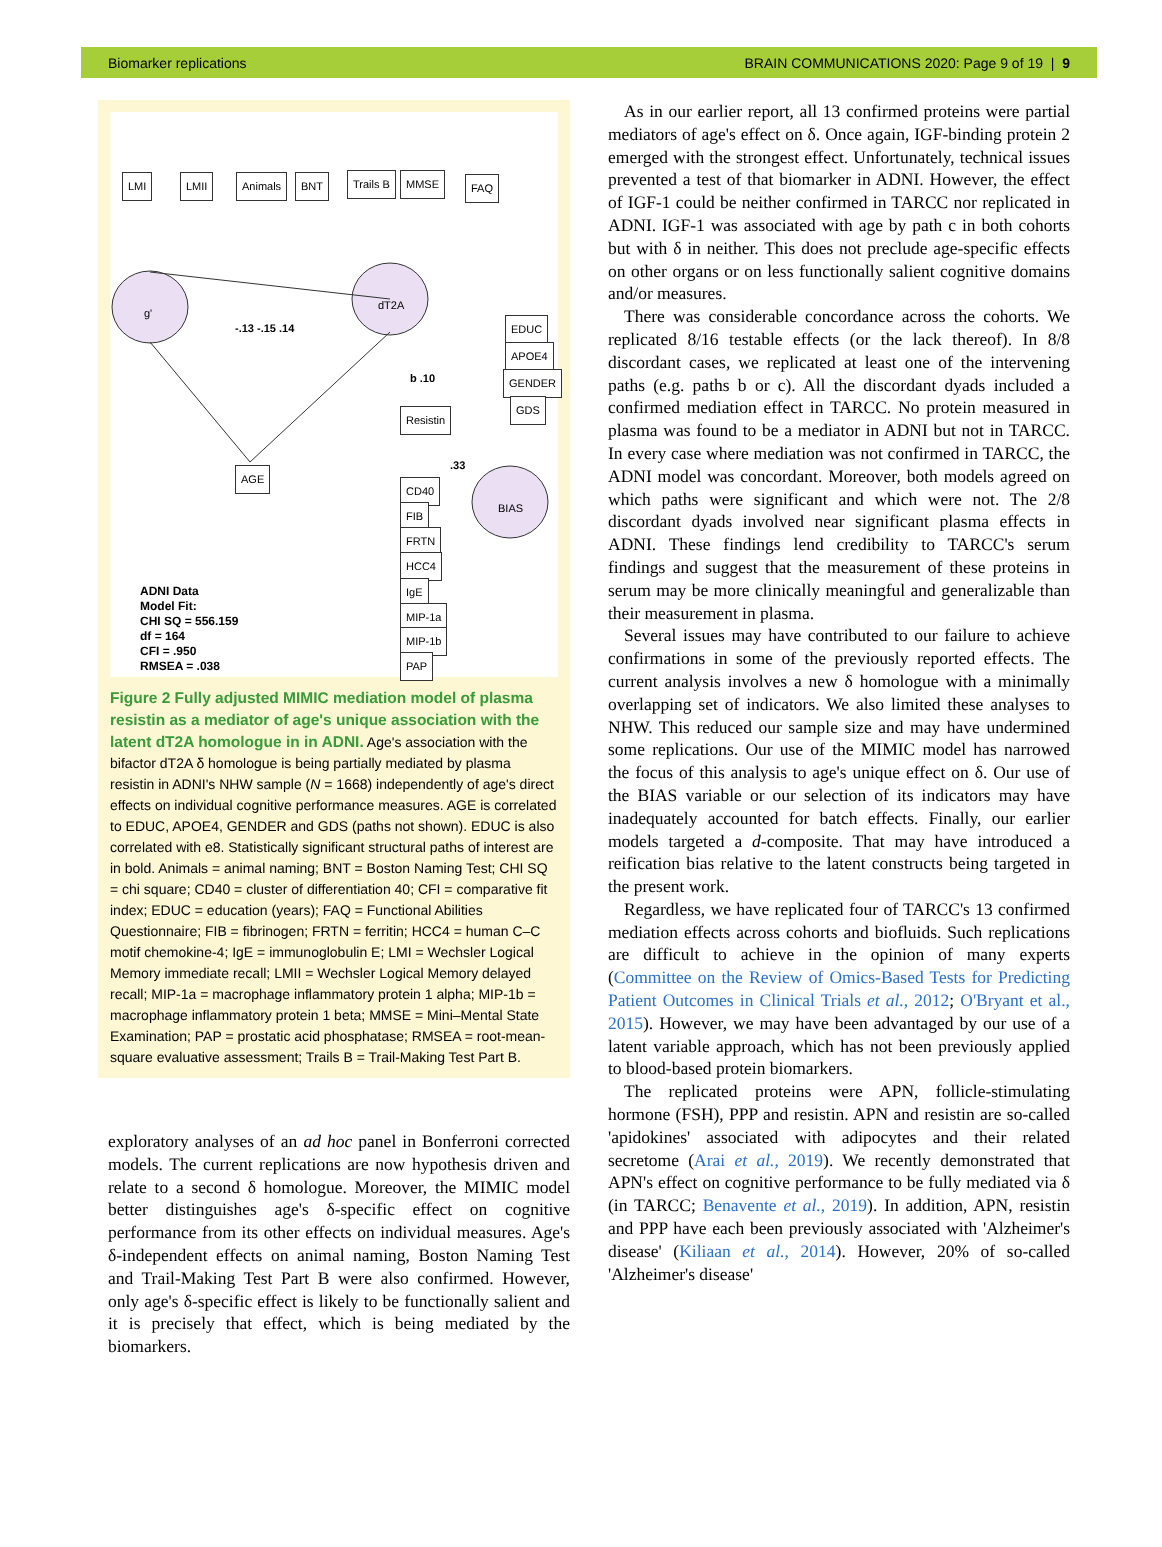Biomarker replications BRAIN COMMUNICATIONS 2020: Page 9 of 19 | 9
LMI LMII Animals BNT Trails B MMSE FAQ
g'
dT2A
BIAS
EDUC
APOE4
GENDER
GDS
Resistin
AGE
CD40
FIB
FRTN
HCC4
IgE
MIP-1a
MIP-1b
PAP
-.13 -.15 .14
b .10
.33
ADNI Data
Model Fit:
CHI SQ = 556.159
df = 164
CFI = .950
RMSEA = .038
Figure 2 Fully adjusted MIMIC mediation model of plasma resistin as a mediator of age's unique association with the latent dT2A homologue in in ADNI. Age's association with the bifactor dT2A δ homologue is being partially mediated by plasma resistin in ADNI's NHW sample (N = 1668) independently of age's direct effects on individual cognitive performance measures. AGE is correlated to EDUC, APOE4, GENDER and GDS (paths not shown). EDUC is also correlated with e8. Statistically significant structural paths of interest are in bold. Animals = animal naming; BNT = Boston Naming Test; CHI SQ = chi square; CD40 = cluster of differentiation 40; CFI = comparative fit index; EDUC = education (years); FAQ = Functional Abilities Questionnaire; FIB = fibrinogen; FRTN = ferritin; HCC4 = human C–C motif chemokine-4; IgE = immunoglobulin E; LMI = Wechsler Logical Memory immediate recall; LMII = Wechsler Logical Memory delayed recall; MIP-1a = macrophage inflammatory protein 1 alpha; MIP-1b = macrophage inflammatory protein 1 beta; MMSE = Mini–Mental State Examination; PAP = prostatic acid phosphatase; RMSEA = root-mean-square evaluative assessment; Trails B = Trail-Making Test Part B.
exploratory analyses of an ad hoc panel in Bonferroni corrected models. The current replications are now hypothesis driven and relate to a second δ homologue. Moreover, the MIMIC model better distinguishes age's δ-specific effect on cognitive performance from its other effects on individual measures. Age's δ-independent effects on animal naming, Boston Naming Test and Trail-Making Test Part B were also confirmed. However, only age's δ-specific effect is likely to be functionally salient and it is precisely that effect, which is being mediated by the biomarkers.
As in our earlier report, all 13 confirmed proteins were partial mediators of age's effect on δ. Once again, IGF-binding protein 2 emerged with the strongest effect. Unfortunately, technical issues prevented a test of that biomarker in ADNI. However, the effect of IGF-1 could be neither confirmed in TARCC nor replicated in ADNI. IGF-1 was associated with age by path c in both cohorts but with δ in neither. This does not preclude age-specific effects on other organs or on less functionally salient cognitive domains and/or measures.
There was considerable concordance across the cohorts. We replicated 8/16 testable effects (or the lack thereof). In 8/8 discordant cases, we replicated at least one of the intervening paths (e.g. paths b or c). All the discordant dyads included a confirmed mediation effect in TARCC. No protein measured in plasma was found to be a mediator in ADNI but not in TARCC. In every case where mediation was not confirmed in TARCC, the ADNI model was concordant. Moreover, both models agreed on which paths were significant and which were not. The 2/8 discordant dyads involved near significant plasma effects in ADNI. These findings lend credibility to TARCC's serum findings and suggest that the measurement of these proteins in serum may be more clinically meaningful and generalizable than their measurement in plasma.
Several issues may have contributed to our failure to achieve confirmations in some of the previously reported effects. The current analysis involves a new δ homologue with a minimally overlapping set of indicators. We also limited these analyses to NHW. This reduced our sample size and may have undermined some replications. Our use of the MIMIC model has narrowed the focus of this analysis to age's unique effect on δ. Our use of the BIAS variable or our selection of its indicators may have inadequately accounted for batch effects. Finally, our earlier models targeted a d-composite. That may have introduced a reification bias relative to the latent constructs being targeted in the present work.
Regardless, we have replicated four of TARCC's 13 confirmed mediation effects across cohorts and biofluids. Such replications are difficult to achieve in the opinion of many experts (Committee on the Review of Omics-Based Tests for Predicting Patient Outcomes in Clinical Trials et al., 2012; O'Bryant et al., 2015). However, we may have been advantaged by our use of a latent variable approach, which has not been previously applied to blood-based protein biomarkers.
The replicated proteins were APN, follicle-stimulating hormone (FSH), PPP and resistin. APN and resistin are so-called 'apidokines' associated with adipocytes and their related secretome (Arai et al., 2019). We recently demonstrated that APN's effect on cognitive performance to be fully mediated via δ (in TARCC; Benavente et al., 2019). In addition, APN, resistin and PPP have each been previously associated with 'Alzheimer's disease' (Kiliaan et al., 2014). However, 20% of so-called 'Alzheimer's disease'